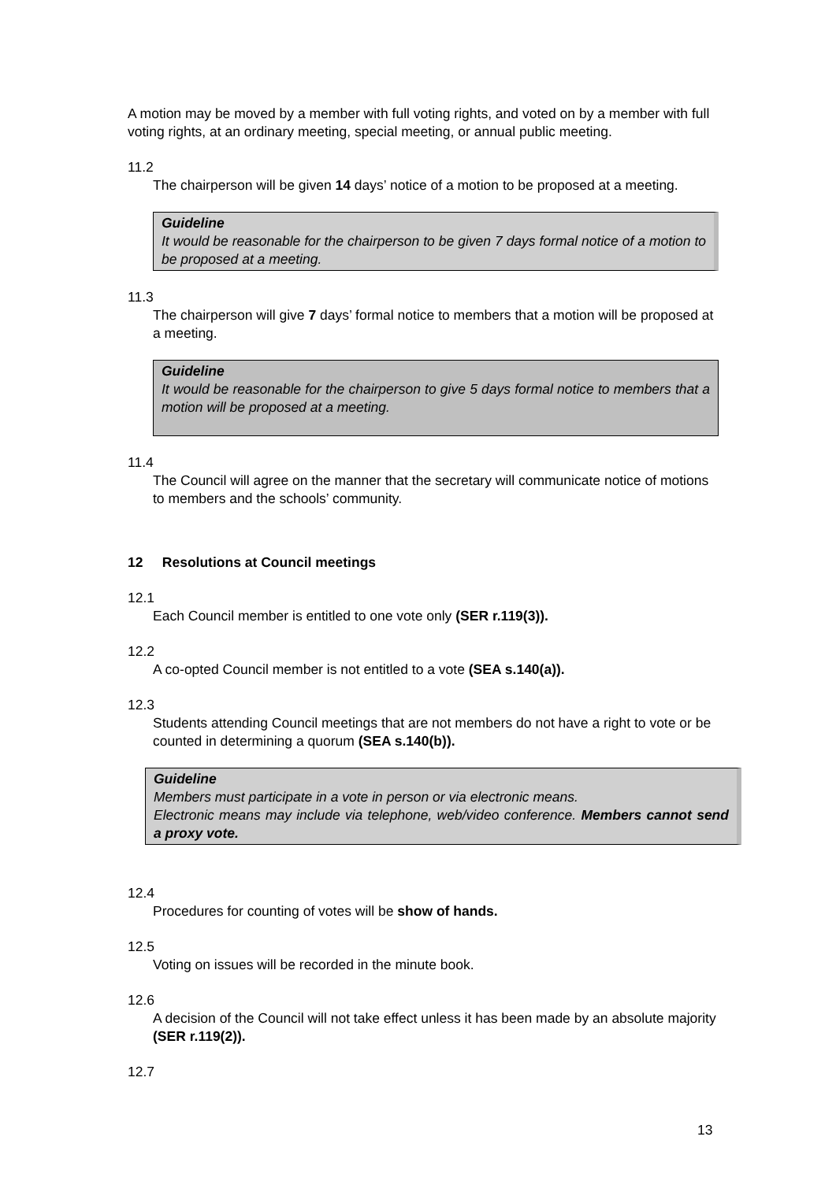A motion may be moved by a member with full voting rights, and voted on by a member with full voting rights, at an ordinary meeting, special meeting, or annual public meeting.
11.2
The chairperson will be given 14 days’ notice of a motion to be proposed at a meeting.
Guideline
It would be reasonable for the chairperson to be given 7 days formal notice of a motion to be proposed at a meeting.
11.3
The chairperson will give 7 days’ formal notice to members that a motion will be proposed at a meeting.
Guideline
It would be reasonable for the chairperson to give 5 days formal notice to members that a motion will be proposed at a meeting.
11.4
The Council will agree on the manner that the secretary will communicate notice of motions to members and the schools’ community.
12 Resolutions at Council meetings
12.1
Each Council member is entitled to one vote only (SER r.119(3)).
12.2
A co-opted Council member is not entitled to a vote (SEA s.140(a)).
12.3
Students attending Council meetings that are not members do not have a right to vote or be counted in determining a quorum (SEA s.140(b)).
Guideline
Members must participate in a vote in person or via electronic means.
Electronic means may include via telephone, web/video conference. Members cannot send a proxy vote.
12.4
Procedures for counting of votes will be show of hands.
12.5
Voting on issues will be recorded in the minute book.
12.6
A decision of the Council will not take effect unless it has been made by an absolute majority (SER r.119(2)).
12.7
13